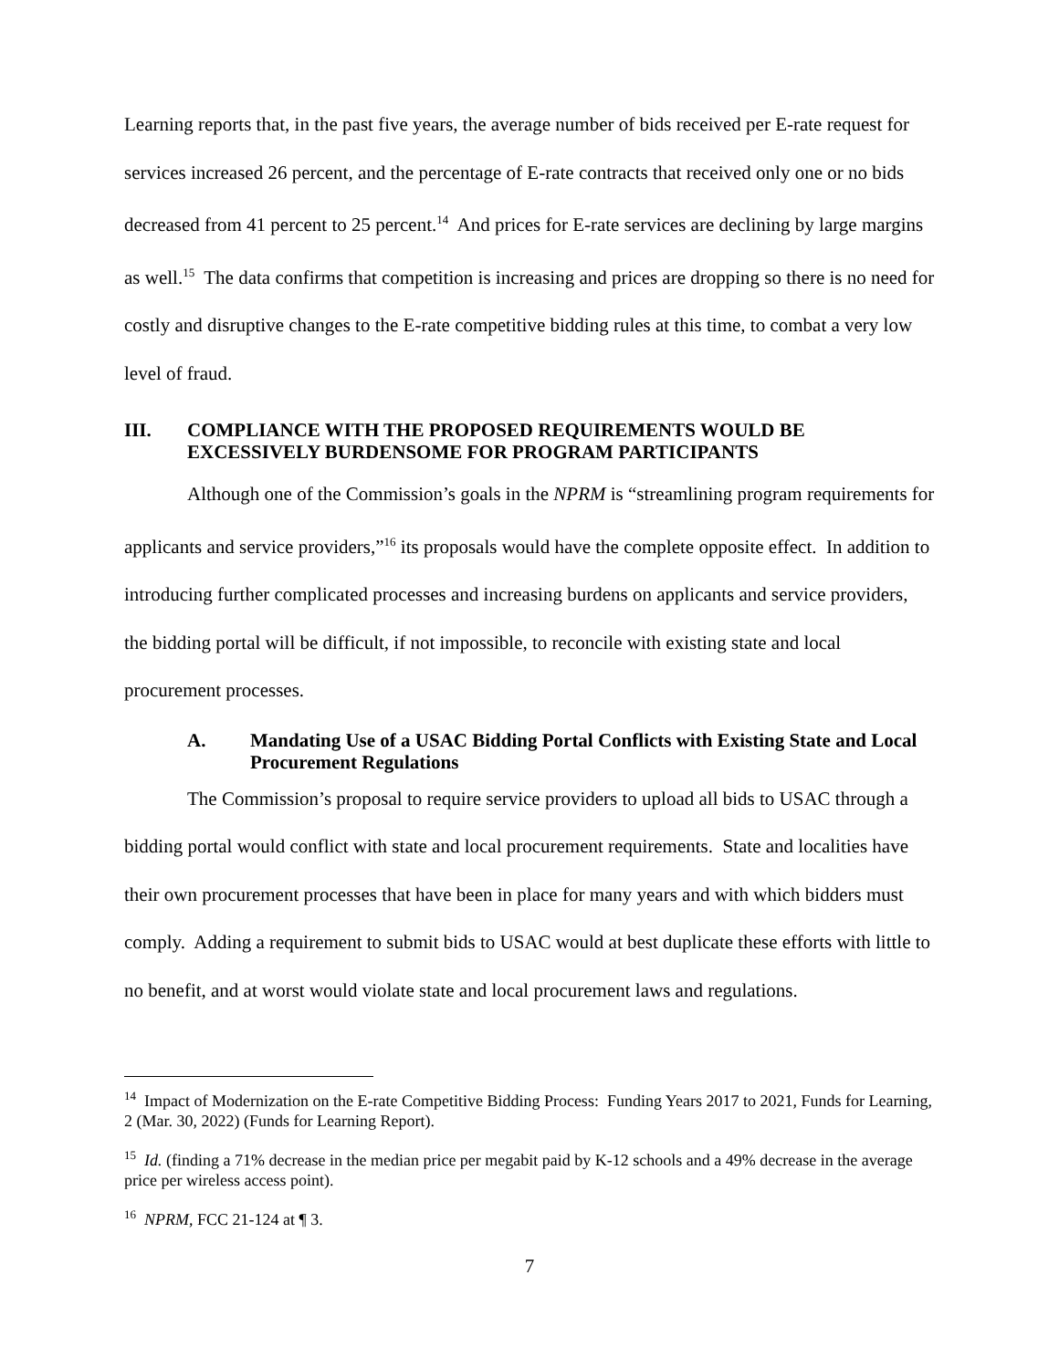Learning reports that, in the past five years, the average number of bids received per E-rate request for services increased 26 percent, and the percentage of E-rate contracts that received only one or no bids decreased from 41 percent to 25 percent.<sup>14</sup> And prices for E-rate services are declining by large margins as well.<sup>15</sup> The data confirms that competition is increasing and prices are dropping so there is no need for costly and disruptive changes to the E-rate competitive bidding rules at this time, to combat a very low level of fraud.
III. COMPLIANCE WITH THE PROPOSED REQUIREMENTS WOULD BE EXCESSIVELY BURDENSOME FOR PROGRAM PARTICIPANTS
Although one of the Commission’s goals in the NPRM is “streamlining program requirements for applicants and service providers,”<sup>16</sup> its proposals would have the complete opposite effect. In addition to introducing further complicated processes and increasing burdens on applicants and service providers, the bidding portal will be difficult, if not impossible, to reconcile with existing state and local procurement processes.
A. Mandating Use of a USAC Bidding Portal Conflicts with Existing State and Local Procurement Regulations
The Commission’s proposal to require service providers to upload all bids to USAC through a bidding portal would conflict with state and local procurement requirements. State and localities have their own procurement processes that have been in place for many years and with which bidders must comply. Adding a requirement to submit bids to USAC would at best duplicate these efforts with little to no benefit, and at worst would violate state and local procurement laws and regulations.
<sup>14</sup> Impact of Modernization on the E-rate Competitive Bidding Process: Funding Years 2017 to 2021, Funds for Learning, 2 (Mar. 30, 2022) (Funds for Learning Report).
<sup>15</sup> Id. (finding a 71% decrease in the median price per megabit paid by K-12 schools and a 49% decrease in the average price per wireless access point).
<sup>16</sup> NPRM, FCC 21-124 at ¶ 3.
7